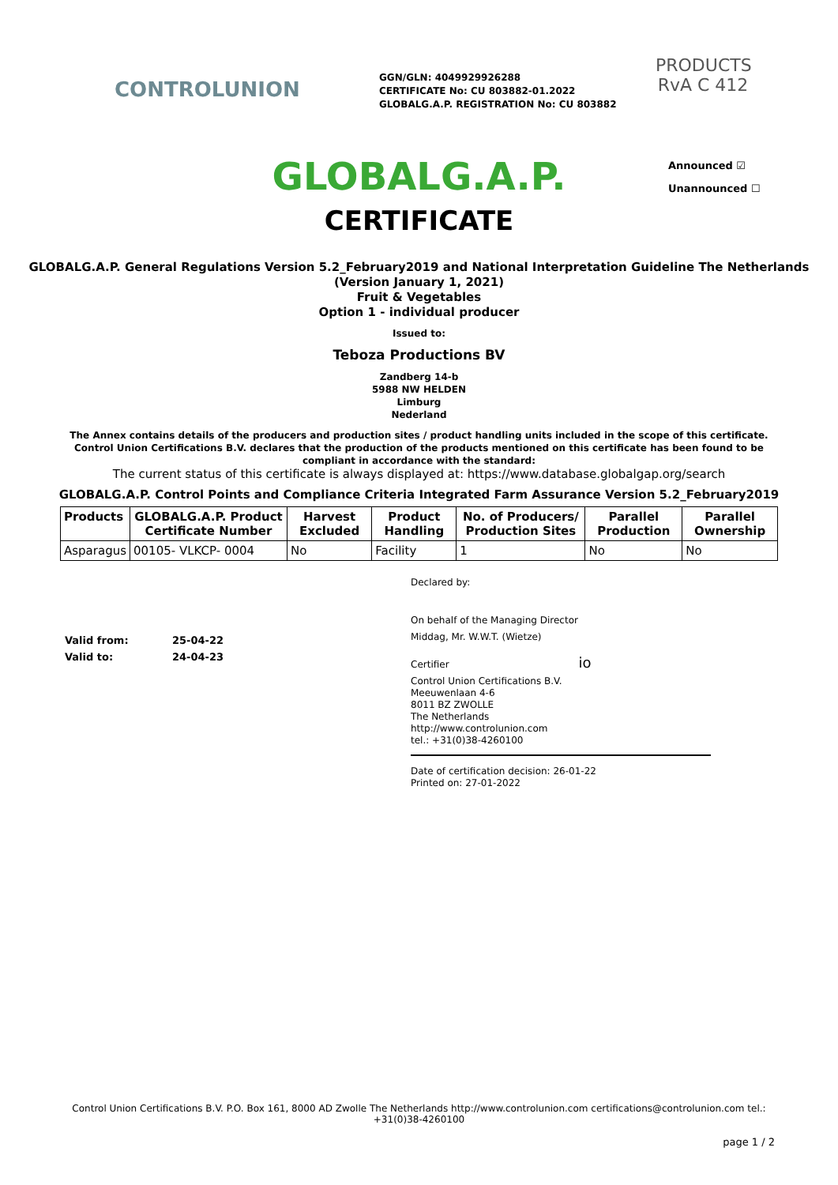CONTROLUNION
GGN/GLN: 4049929926288
CERTIFICATE No: CU 803882-01.2022
GLOBALG.A.P. REGISTRATION No: CU 803882
PRODUCTS
RvA C 412
GLOBALG.A.P.
Announced ☑
Unannounced ☐
CERTIFICATE
GLOBALG.A.P. General Regulations Version 5.2_February2019 and National Interpretation Guideline The Netherlands (Version January 1, 2021)
Fruit & Vegetables
Option 1 - individual producer
Issued to:
Teboza Productions BV
Zandberg 14-b
5988 NW HELDEN
Limburg
Nederland
The Annex contains details of the producers and production sites / product handling units included in the scope of this certificate. Control Union Certifications B.V. declares that the production of the products mentioned on this certificate has been found to be compliant in accordance with the standard:
The current status of this certificate is always displayed at: https://www.database.globalgap.org/search
GLOBALG.A.P. Control Points and Compliance Criteria Integrated Farm Assurance Version 5.2_February2019
| Products | GLOBALG.A.P. Product Certificate Number | Harvest Excluded | Product Handling | No. of Producers/ Production Sites | Parallel Production | Parallel Ownership |
| --- | --- | --- | --- | --- | --- | --- |
| Asparagus | 00105- VLKCP- 0004 | No | Facility | 1 | No | No |
Valid from: 25-04-22
Valid to: 24-04-23
Declared by:
On behalf of the Managing Director
Middag, Mr. W.W.T. (Wietze)
Certifier io
Control Union Certifications B.V.
Meeuwenlaan 4-6
8011 BZ ZWOLLE
The Netherlands
http://www.controlunion.com
tel.: +31(0)38-4260100
Date of certification decision: 26-01-22
Printed on: 27-01-2022
Control Union Certifications B.V. P.O. Box 161, 8000 AD Zwolle The Netherlands http://www.controlunion.com certifications@controlunion.com tel.: +31(0)38-4260100
page 1 / 2